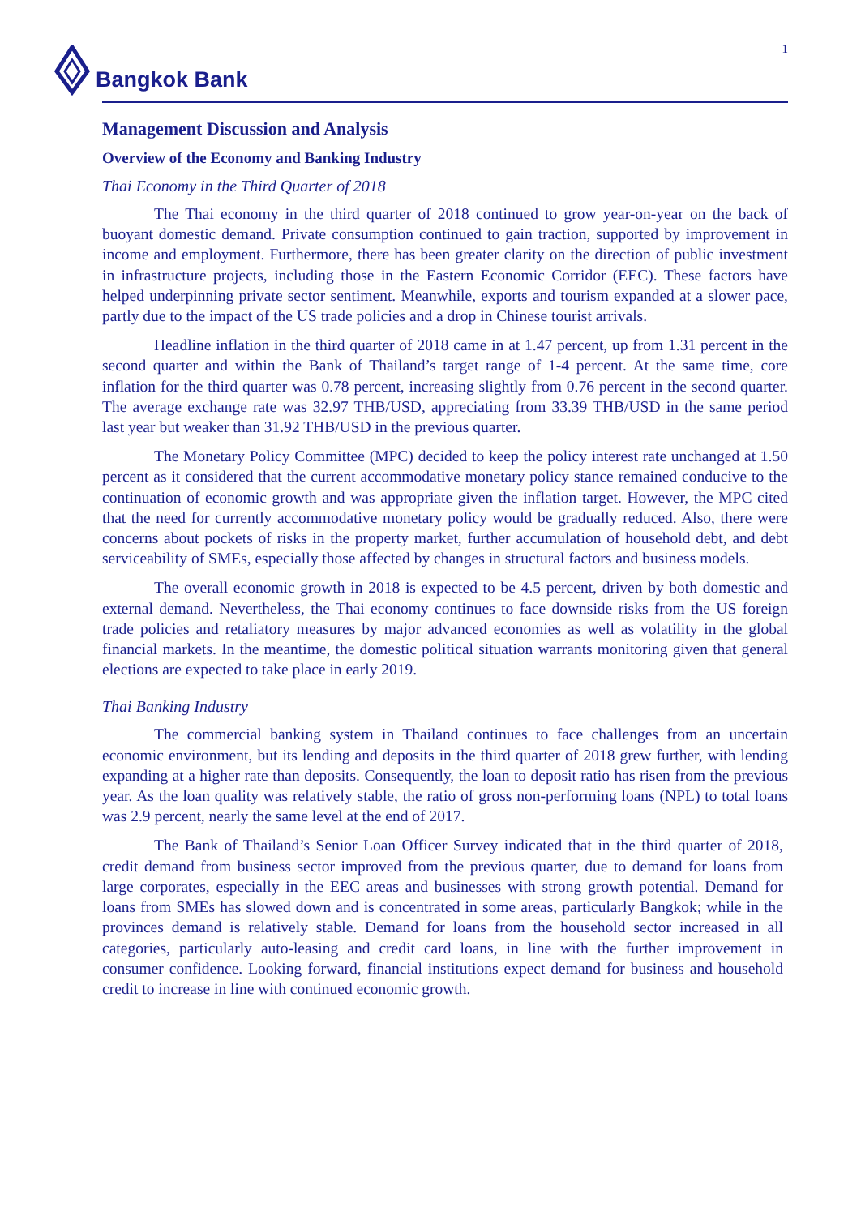Bangkok Bank 1
Management Discussion and Analysis
Overview of the Economy and Banking Industry
Thai Economy in the Third Quarter of 2018
The Thai economy in the third quarter of 2018 continued to grow year-on-year on the back of buoyant domestic demand. Private consumption continued to gain traction, supported by improvement in income and employment. Furthermore, there has been greater clarity on the direction of public investment in infrastructure projects, including those in the Eastern Economic Corridor (EEC). These factors have helped underpinning private sector sentiment. Meanwhile, exports and tourism expanded at a slower pace, partly due to the impact of the US trade policies and a drop in Chinese tourist arrivals.
Headline inflation in the third quarter of 2018 came in at 1.47 percent, up from 1.31 percent in the second quarter and within the Bank of Thailand’s target range of 1-4 percent. At the same time, core inflation for the third quarter was 0.78 percent, increasing slightly from 0.76 percent in the second quarter. The average exchange rate was 32.97 THB/USD, appreciating from 33.39 THB/USD in the same period last year but weaker than 31.92 THB/USD in the previous quarter.
The Monetary Policy Committee (MPC) decided to keep the policy interest rate unchanged at 1.50 percent as it considered that the current accommodative monetary policy stance remained conducive to the continuation of economic growth and was appropriate given the inflation target. However, the MPC cited that the need for currently accommodative monetary policy would be gradually reduced. Also, there were concerns about pockets of risks in the property market, further accumulation of household debt, and debt serviceability of SMEs, especially those affected by changes in structural factors and business models.
The overall economic growth in 2018 is expected to be 4.5 percent, driven by both domestic and external demand. Nevertheless, the Thai economy continues to face downside risks from the US foreign trade policies and retaliatory measures by major advanced economies as well as volatility in the global financial markets. In the meantime, the domestic political situation warrants monitoring given that general elections are expected to take place in early 2019.
Thai Banking Industry
The commercial banking system in Thailand continues to face challenges from an uncertain economic environment, but its lending and deposits in the third quarter of 2018 grew further, with lending expanding at a higher rate than deposits. Consequently, the loan to deposit ratio has risen from the previous year. As the loan quality was relatively stable, the ratio of gross non-performing loans (NPL) to total loans was 2.9 percent, nearly the same level at the end of 2017.
The Bank of Thailand’s Senior Loan Officer Survey indicated that in the third quarter of 2018, credit demand from business sector improved from the previous quarter, due to demand for loans from large corporates, especially in the EEC areas and businesses with strong growth potential. Demand for loans from SMEs has slowed down and is concentrated in some areas, particularly Bangkok; while in the provinces demand is relatively stable. Demand for loans from the household sector increased in all categories, particularly auto-leasing and credit card loans, in line with the further improvement in consumer confidence. Looking forward, financial institutions expect demand for business and household credit to increase in line with continued economic growth.